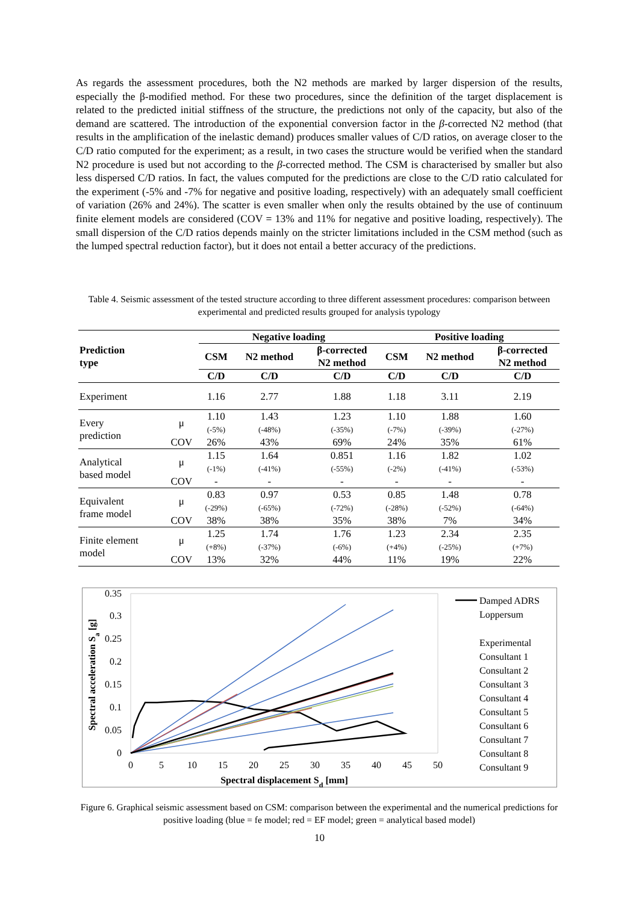As regards the assessment procedures, both the N2 methods are marked by larger dispersion of the results, especially the β-modified method. For these two procedures, since the definition of the target displacement is related to the predicted initial stiffness of the structure, the predictions not only of the capacity, but also of the demand are scattered. The introduction of the exponential conversion factor in the β-corrected N2 method (that results in the amplification of the inelastic demand) produces smaller values of C/D ratios, on average closer to the C/D ratio computed for the experiment; as a result, in two cases the structure would be verified when the standard N2 procedure is used but not according to the β-corrected method. The CSM is characterised by smaller but also less dispersed C/D ratios. In fact, the values computed for the predictions are close to the C/D ratio calculated for the experiment (-5% and -7% for negative and positive loading, respectively) with an adequately small coefficient of variation (26% and 24%). The scatter is even smaller when only the results obtained by the use of continuum finite element models are considered (COV = 13% and 11% for negative and positive loading, respectively). The small dispersion of the C/D ratios depends mainly on the stricter limitations included in the CSM method (such as the lumped spectral reduction factor), but it does not entail a better accuracy of the predictions.
Table 4. Seismic assessment of the tested structure according to three different assessment procedures: comparison between experimental and predicted results grouped for analysis typology
| Prediction type | | Negative loading | | | Positive loading | | |
| --- | --- | --- | --- | --- | --- | --- | --- |
| | | CSM | N2 method | β-corrected N2 method | CSM | N2 method | β-corrected N2 method |
| | | C/D | C/D | C/D | C/D | C/D | C/D |
| Experiment | | 1.16 | 2.77 | 1.88 | 1.18 | 3.11 | 2.19 |
| Every prediction | μ | 1.10 (-5%) | 1.43 (-48%) | 1.23 (-35%) | 1.10 (-7%) | 1.88 (-39%) | 1.60 (-27%) |
| | COV | 26% | 43% | 69% | 24% | 35% | 61% |
| Analytical based model | μ | 1.15 (-1%) | 1.64 (-41%) | 0.851 (-55%) | 1.16 (-2%) | 1.82 (-41%) | 1.02 (-53%) |
| | COV | - | - | - | - | - | - |
| Equivalent frame model | μ | 0.83 (-29%) | 0.97 (-65%) | 0.53 (-72%) | 0.85 (-28%) | 1.48 (-52%) | 0.78 (-64%) |
| | COV | 38% | 38% | 35% | 38% | 7% | 34% |
| Finite element model | μ | 1.25 (+8%) | 1.74 (-37%) | 1.76 (-6%) | 1.23 (+4%) | 2.34 (-25%) | 2.35 (+7%) |
| | COV | 13% | 32% | 44% | 11% | 19% | 22% |
0.35
0.3
0.25
0.2
0.15
0.1
0.05
0
0
5
10
15
20
25
30
35
40
45
50
Spectral displacement Sd [mm]
Spectral acceleration Sa [g]
Damped ADRS
Loppersum
Experimental
Consultant 1
Consultant 2
Consultant 3
Consultant 4
Consultant 5
Consultant 6
Consultant 7
Consultant 8
Consultant 9
Figure 6. Graphical seismic assessment based on CSM: comparison between the experimental and the numerical predictions for positive loading (blue = fe model; red = EF model; green = analytical based model)
10